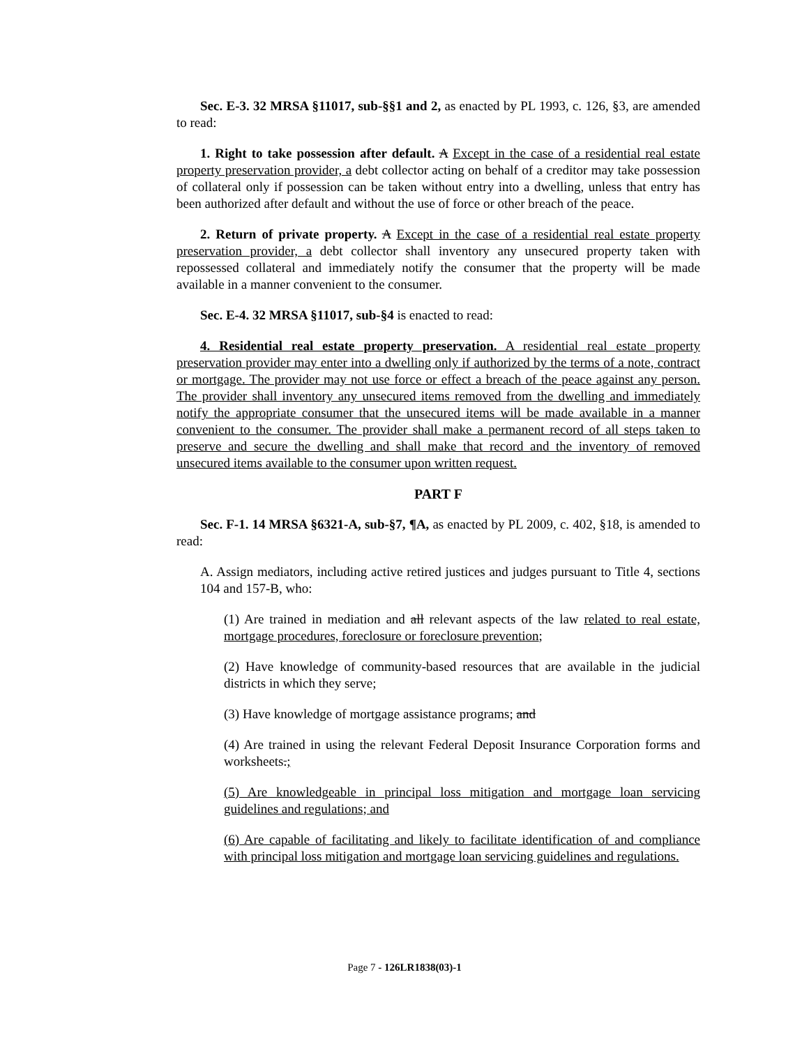Sec. E-3. 32 MRSA §11017, sub-§§1 and 2, as enacted by PL 1993, c. 126, §3, are amended to read:
1. Right to take possession after default. A Except in the case of a residential real estate property preservation provider, a debt collector acting on behalf of a creditor may take possession of collateral only if possession can be taken without entry into a dwelling, unless that entry has been authorized after default and without the use of force or other breach of the peace.
2. Return of private property. A Except in the case of a residential real estate property preservation provider, a debt collector shall inventory any unsecured property taken with repossessed collateral and immediately notify the consumer that the property will be made available in a manner convenient to the consumer.
Sec. E-4. 32 MRSA §11017, sub-§4 is enacted to read:
4. Residential real estate property preservation. A residential real estate property preservation provider may enter into a dwelling only if authorized by the terms of a note, contract or mortgage. The provider may not use force or effect a breach of the peace against any person. The provider shall inventory any unsecured items removed from the dwelling and immediately notify the appropriate consumer that the unsecured items will be made available in a manner convenient to the consumer. The provider shall make a permanent record of all steps taken to preserve and secure the dwelling and shall make that record and the inventory of removed unsecured items available to the consumer upon written request.
PART F
Sec. F-1. 14 MRSA §6321-A, sub-§7, ¶A, as enacted by PL 2009, c. 402, §18, is amended to read:
A. Assign mediators, including active retired justices and judges pursuant to Title 4, sections 104 and 157-B, who:
(1) Are trained in mediation and all relevant aspects of the law related to real estate, mortgage procedures, foreclosure or foreclosure prevention;
(2) Have knowledge of community-based resources that are available in the judicial districts in which they serve;
(3) Have knowledge of mortgage assistance programs; and
(4) Are trained in using the relevant Federal Deposit Insurance Corporation forms and worksheets.;
(5) Are knowledgeable in principal loss mitigation and mortgage loan servicing guidelines and regulations; and
(6) Are capable of facilitating and likely to facilitate identification of and compliance with principal loss mitigation and mortgage loan servicing guidelines and regulations.
Page 7 - 126LR1838(03)-1